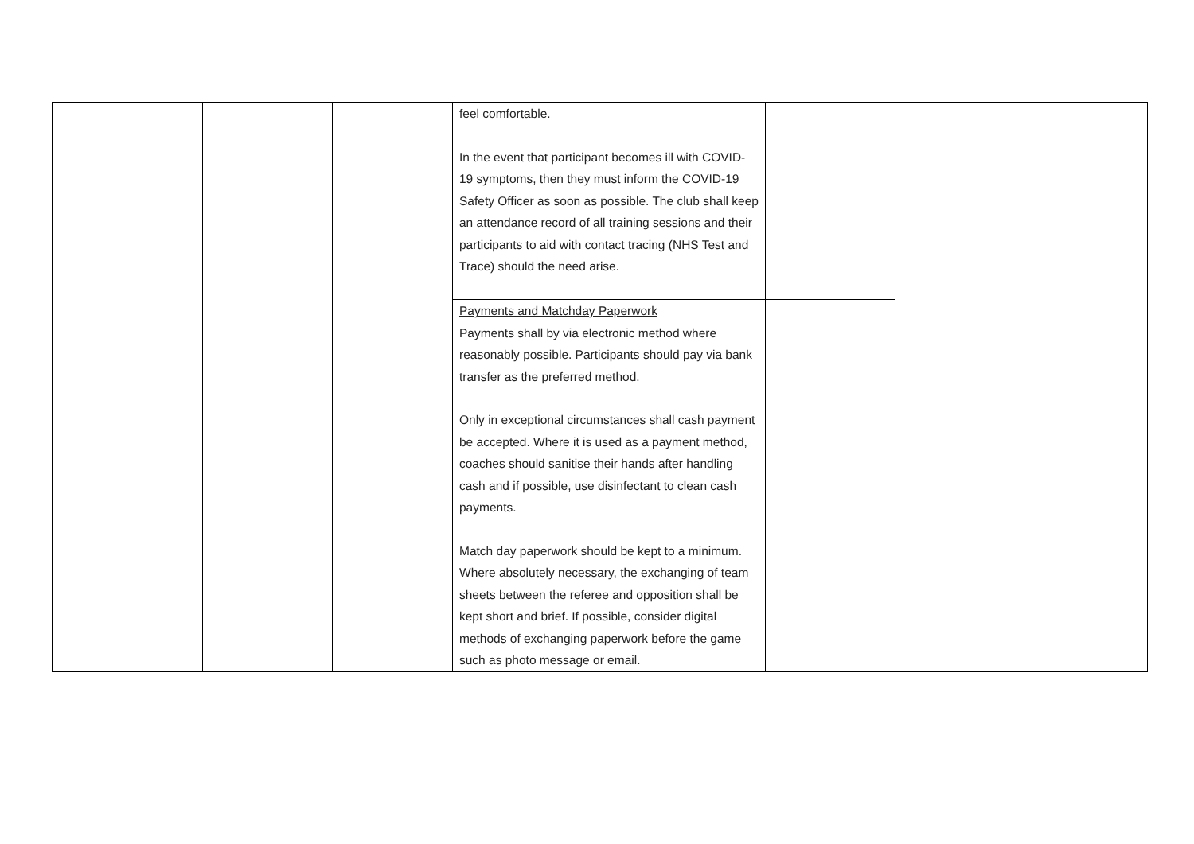| | | | feel comfortable. In the event that participant becomes ill with COVID-19 symptoms, then they must inform the COVID-19 Safety Officer as soon as possible. The club shall keep an attendance record of all training sessions and their participants to aid with contact tracing (NHS Test and Trace) should the need arise. | | |
| | | | Payments and Matchday Paperwork Payments shall by via electronic method where reasonably possible. Participants should pay via bank transfer as the preferred method. Only in exceptional circumstances shall cash payment be accepted. Where it is used as a payment method, coaches should sanitise their hands after handling cash and if possible, use disinfectant to clean cash payments. Match day paperwork should be kept to a minimum. Where absolutely necessary, the exchanging of team sheets between the referee and opposition shall be kept short and brief. If possible, consider digital methods of exchanging paperwork before the game such as photo message or email. | | |